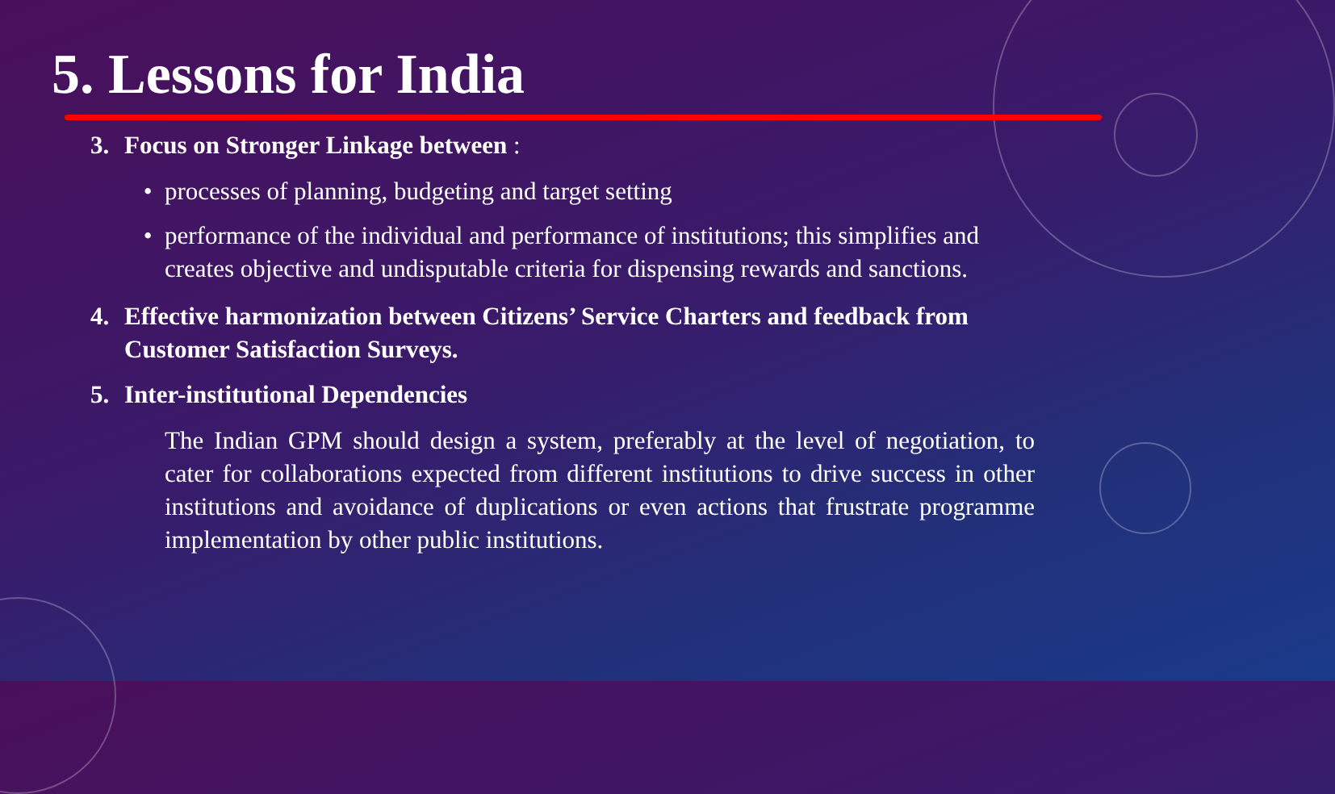5. Lessons for India
3. Focus on Stronger Linkage between :
processes of planning, budgeting and target setting
performance of the individual and performance of institutions; this simplifies and creates objective and undisputable criteria for dispensing rewards and sanctions.
4. Effective harmonization between Citizens’ Service Charters and feedback from Customer Satisfaction Surveys.
5. Inter-institutional Dependencies
The Indian GPM should design a system, preferably at the level of negotiation, to cater for collaborations expected from different institutions to drive success in other institutions and avoidance of duplications or even actions that frustrate programme implementation by other public institutions.